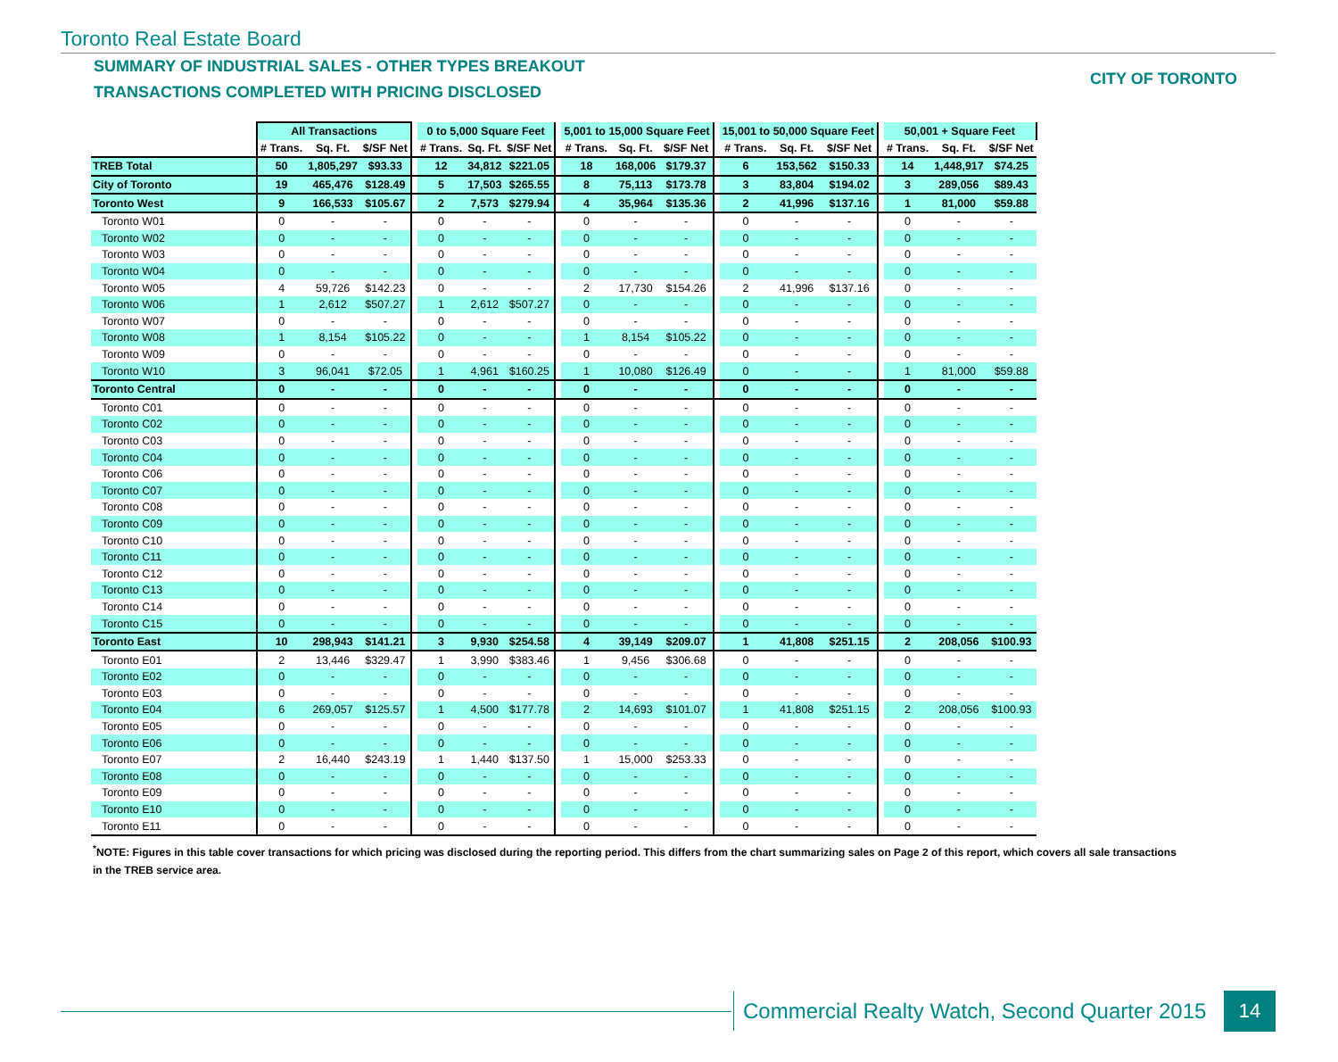Toronto Real Estate Board
SUMMARY OF INDUSTRIAL SALES - OTHER TYPES BREAKOUT
TRANSACTIONS COMPLETED WITH PRICING DISCLOSED
CITY OF TORONTO
| | All Transactions | | | | 0 to 5,000 Square Feet | | | | 5,001 to 15,000 Square Feet | | | | 15,001 to 50,000 Square Feet | | | | 50,001 + Square Feet | | |
| | # Trans. | Sq. Ft. | $/SF Net | | # Trans. | Sq. Ft. | $/SF Net | | # Trans. | Sq. Ft. | $/SF Net | | # Trans. | Sq. Ft. | $/SF Net | | # Trans. | Sq. Ft. | $/SF Net |
| TREB Total | 50 | 1,805,297 | $93.33 | | 12 | 34,812 | $221.05 | | 18 | 168,006 | $179.37 | | 6 | 153,562 | $150.33 | | 14 | 1,448,917 | $74.25 |
| City of Toronto | 19 | 465,476 | $128.49 | | 5 | 17,503 | $265.55 | | 8 | 75,113 | $173.78 | | 3 | 83,804 | $194.02 | | 3 | 289,056 | $89.43 |
| Toronto West | 9 | 166,533 | $105.67 | | 2 | 7,573 | $279.94 | | 4 | 35,964 | $135.36 | | 2 | 41,996 | $137.16 | | 1 | 81,000 | $59.88 |
| Toronto W01 | 0 | - | - | | 0 | - | - | | 0 | - | - | | 0 | - | - | | 0 | - | - |
| Toronto W02 | 0 | - | - | | 0 | - | - | | 0 | - | - | | 0 | - | - | | 0 | - | - |
| Toronto W03 | 0 | - | - | | 0 | - | - | | 0 | - | - | | 0 | - | - | | 0 | - | - |
| Toronto W04 | 0 | - | - | | 0 | - | - | | 0 | - | - | | 0 | - | - | | 0 | - | - |
| Toronto W05 | 4 | 59,726 | $142.23 | | 0 | - | - | | 2 | 17,730 | $154.26 | | 2 | 41,996 | $137.16 | | 0 | - | - |
| Toronto W06 | 1 | 2,612 | $507.27 | | 1 | 2,612 | $507.27 | | 0 | - | - | | 0 | - | - | | 0 | - | - |
| Toronto W07 | 0 | - | - | | 0 | - | - | | 0 | - | - | | 0 | - | - | | 0 | - | - |
| Toronto W08 | 1 | 8,154 | $105.22 | | 0 | - | - | | 1 | 8,154 | $105.22 | | 0 | - | - | | 0 | - | - |
| Toronto W09 | 0 | - | - | | 0 | - | - | | 0 | - | - | | 0 | - | - | | 0 | - | - |
| Toronto W10 | 3 | 96,041 | $72.05 | | 1 | 4,961 | $160.25 | | 1 | 10,080 | $126.49 | | 0 | - | - | | 1 | 81,000 | $59.88 |
| Toronto Central | 0 | - | - | | 0 | - | - | | 0 | - | - | | 0 | - | - | | 0 | - | - |
| Toronto C01 | 0 | - | - | | 0 | - | - | | 0 | - | - | | 0 | - | - | | 0 | - | - |
| Toronto C02 | 0 | - | - | | 0 | - | - | | 0 | - | - | | 0 | - | - | | 0 | - | - |
| Toronto C03 | 0 | - | - | | 0 | - | - | | 0 | - | - | | 0 | - | - | | 0 | - | - |
| Toronto C04 | 0 | - | - | | 0 | - | - | | 0 | - | - | | 0 | - | - | | 0 | - | - |
| Toronto C06 | 0 | - | - | | 0 | - | - | | 0 | - | - | | 0 | - | - | | 0 | - | - |
| Toronto C07 | 0 | - | - | | 0 | - | - | | 0 | - | - | | 0 | - | - | | 0 | - | - |
| Toronto C08 | 0 | - | - | | 0 | - | - | | 0 | - | - | | 0 | - | - | | 0 | - | - |
| Toronto C09 | 0 | - | - | | 0 | - | - | | 0 | - | - | | 0 | - | - | | 0 | - | - |
| Toronto C10 | 0 | - | - | | 0 | - | - | | 0 | - | - | | 0 | - | - | | 0 | - | - |
| Toronto C11 | 0 | - | - | | 0 | - | - | | 0 | - | - | | 0 | - | - | | 0 | - | - |
| Toronto C12 | 0 | - | - | | 0 | - | - | | 0 | - | - | | 0 | - | - | | 0 | - | - |
| Toronto C13 | 0 | - | - | | 0 | - | - | | 0 | - | - | | 0 | - | - | | 0 | - | - |
| Toronto C14 | 0 | - | - | | 0 | - | - | | 0 | - | - | | 0 | - | - | | 0 | - | - |
| Toronto C15 | 0 | - | - | | 0 | - | - | | 0 | - | - | | 0 | - | - | | 0 | - | - |
| Toronto East | 10 | 298,943 | $141.21 | | 3 | 9,930 | $254.58 | | 4 | 39,149 | $209.07 | | 1 | 41,808 | $251.15 | | 2 | 208,056 | $100.93 |
| Toronto E01 | 2 | 13,446 | $329.47 | | 1 | 3,990 | $383.46 | | 1 | 9,456 | $306.68 | | 0 | - | - | | 0 | - | - |
| Toronto E02 | 0 | - | - | | 0 | - | - | | 0 | - | - | | 0 | - | - | | 0 | - | - |
| Toronto E03 | 0 | - | - | | 0 | - | - | | 0 | - | - | | 0 | - | - | | 0 | - | - |
| Toronto E04 | 6 | 269,057 | $125.57 | | 1 | 4,500 | $177.78 | | 2 | 14,693 | $101.07 | | 1 | 41,808 | $251.15 | | 2 | 208,056 | $100.93 |
| Toronto E05 | 0 | - | - | | 0 | - | - | | 0 | - | - | | 0 | - | - | | 0 | - | - |
| Toronto E06 | 0 | - | - | | 0 | - | - | | 0 | - | - | | 0 | - | - | | 0 | - | - |
| Toronto E07 | 2 | 16,440 | $243.19 | | 1 | 1,440 | $137.50 | | 1 | 15,000 | $253.33 | | 0 | - | - | | 0 | - | - |
| Toronto E08 | 0 | - | - | | 0 | - | - | | 0 | - | - | | 0 | - | - | | 0 | - | - |
| Toronto E09 | 0 | - | - | | 0 | - | - | | 0 | - | - | | 0 | - | - | | 0 | - | - |
| Toronto E10 | 0 | - | - | | 0 | - | - | | 0 | - | - | | 0 | - | - | | 0 | - | - |
| Toronto E11 | 0 | - | - | | 0 | - | - | | 0 | - | - | | 0 | - | - | | 0 | - | - |
<sup>*</sup> NOTE: Figures in this table cover transactions for which pricing was disclosed during the reporting period. This differs from the chart summarizing sales on Page 2 of this report, which covers all sale transactions in the TREB service area.
Commercial Realty Watch, Second Quarter 2015
14